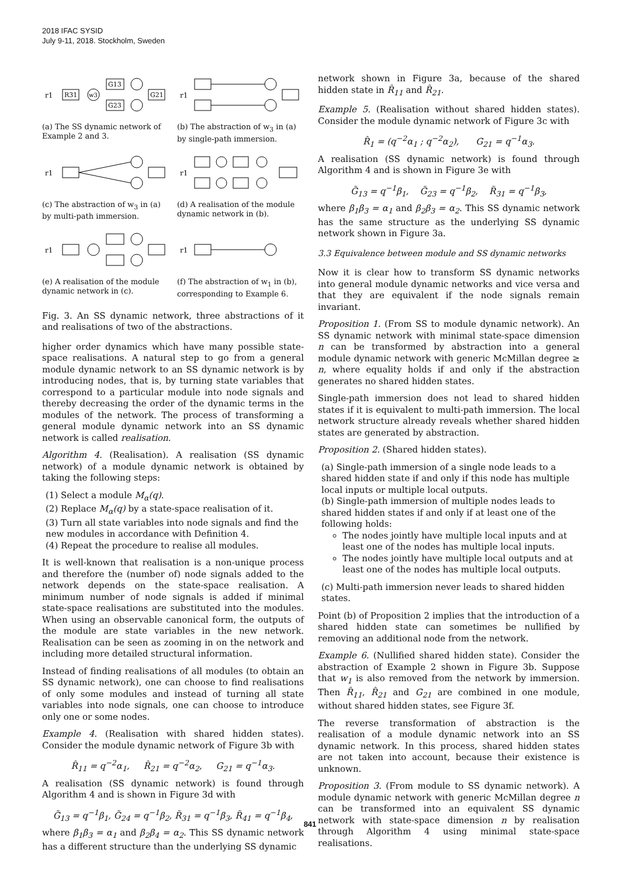2018 IFAC SYSID
July 9-11, 2018. Stockholm, Sweden
r1
R31
w3
G13
G23
G21
(a) The SS dynamic network of Example 2 and 3.
r1
(b) The abstraction of w<sub>3</sub> in (a) by single-path immersion.
r1
(c) The abstraction of w<sub>3</sub> in (a) by multi-path immersion.
r1
(d) A realisation of the module dynamic network in (b).
r1
(e) A realisation of the module dynamic network in (c).
r1
(f) The abstraction of w<sub>1</sub> in (b), corresponding to Example 6.
Fig. 3. An SS dynamic network, three abstractions of it and realisations of two of the abstractions.
higher order dynamics which have many possible state-space realisations. A natural step to go from a general module dynamic network to an SS dynamic network is by introducing nodes, that is, by turning state variables that correspond to a particular module into node signals and thereby decreasing the order of the dynamic terms in the modules of the network. The process of transforming a general module dynamic network into an SS dynamic network is called realisation.
Algorithm 4. (Realisation). A realisation (SS dynamic network) of a module dynamic network is obtained by taking the following steps:
(1) Select a module M<sub>α</sub>(q).
(2) Replace M<sub>α</sub>(q) by a state-space realisation of it.
(3) Turn all state variables into node signals and find the new modules in accordance with Definition 4.
(4) Repeat the procedure to realise all modules.
It is well-known that realisation is a non-unique process and therefore the (number of) node signals added to the network depends on the state-space realisation. A minimum number of node signals is added if minimal state-space realisations are substituted into the modules. When using an observable canonical form, the outputs of the module are state variables in the new network. Realisation can be seen as zooming in on the network and including more detailed structural information.
Instead of finding realisations of all modules (to obtain an SS dynamic network), one can choose to find realisations of only some modules and instead of turning all state variables into node signals, one can choose to introduce only one or some nodes.
Example 4. (Realisation with shared hidden states). Consider the module dynamic network of Figure 3b with
R̂<sub>11</sub> = q<sup>−2</sup>α<sub>1</sub>, R̂<sub>21</sub> = q<sup>−2</sup>α<sub>2</sub>, G<sub>21</sub> = q<sup>−1</sup>α<sub>3</sub>.
A realisation (SS dynamic network) is found through Algorithm 4 and is shown in Figure 3d with
G̃<sub>13</sub> = q<sup>−1</sup>β<sub>1</sub>, G̃<sub>24</sub> = q<sup>−1</sup>β<sub>2</sub>, R̃<sub>31</sub> = q<sup>−1</sup>β<sub>3</sub>, R̃<sub>41</sub> = q<sup>−1</sup>β<sub>4</sub>,
where β<sub>1</sub>β<sub>3</sub> = α<sub>1</sub> and β<sub>2</sub>β<sub>4</sub> = α<sub>2</sub>. This SS dynamic network has a different structure than the underlying SS dynamic
network shown in Figure 3a, because of the shared hidden state in R̂<sub>11</sub> and R̂<sub>21</sub>.
Example 5. (Realisation without shared hidden states). Consider the module dynamic network of Figure 3c with
R̂<sub>1</sub> = (q<sup>−2</sup>α<sub>1</sub> ; q<sup>−2</sup>α<sub>2</sub>), G<sub>21</sub> = q<sup>−1</sup>α<sub>3</sub>.
A realisation (SS dynamic network) is found through Algorithm 4 and is shown in Figure 3e with
G̃<sub>13</sub> = q<sup>−1</sup>β<sub>1</sub>, G̃<sub>23</sub> = q<sup>−1</sup>β<sub>2</sub>, R̃<sub>31</sub> = q<sup>−1</sup>β<sub>3</sub>,
where β<sub>1</sub>β<sub>3</sub> = α<sub>1</sub> and β<sub>2</sub>β<sub>3</sub> = α<sub>2</sub>. This SS dynamic network has the same structure as the underlying SS dynamic network shown in Figure 3a.
3.3 Equivalence between module and SS dynamic networks
Now it is clear how to transform SS dynamic networks into general module dynamic networks and vice versa and that they are equivalent if the node signals remain invariant.
Proposition 1. (From SS to module dynamic network). An SS dynamic network with minimal state-space dimension n can be transformed by abstraction into a general module dynamic network with generic McMillan degree ≥ n, where equality holds if and only if the abstraction generates no shared hidden states.
Single-path immersion does not lead to shared hidden states if it is equivalent to multi-path immersion. The local network structure already reveals whether shared hidden states are generated by abstraction.
Proposition 2. (Shared hidden states).
(a) Single-path immersion of a single node leads to a shared hidden state if and only if this node has multiple local inputs or multiple local outputs.
(b) Single-path immersion of multiple nodes leads to shared hidden states if and only if at least one of the following holds:
The nodes jointly have multiple local inputs and at least one of the nodes has multiple local inputs.
The nodes jointly have multiple local outputs and at least one of the nodes has multiple local outputs.
(c) Multi-path immersion never leads to shared hidden states.
Point (b) of Proposition 2 implies that the introduction of a shared hidden state can sometimes be nullified by removing an additional node from the network.
Example 6. (Nullified shared hidden state). Consider the abstraction of Example 2 shown in Figure 3b. Suppose that w<sub>1</sub> is also removed from the network by immersion. Then R̂<sub>11</sub>, R̂<sub>21</sub> and G<sub>21</sub> are combined in one module, without shared hidden states, see Figure 3f.
The reverse transformation of abstraction is the realisation of a module dynamic network into an SS dynamic network. In this process, shared hidden states are not taken into account, because their existence is unknown.
Proposition 3. (From module to SS dynamic network). A module dynamic network with generic McMillan degree n can be transformed into an equivalent SS dynamic network with state-space dimension n by realisation through Algorithm 4 using minimal state-space realisations.
841